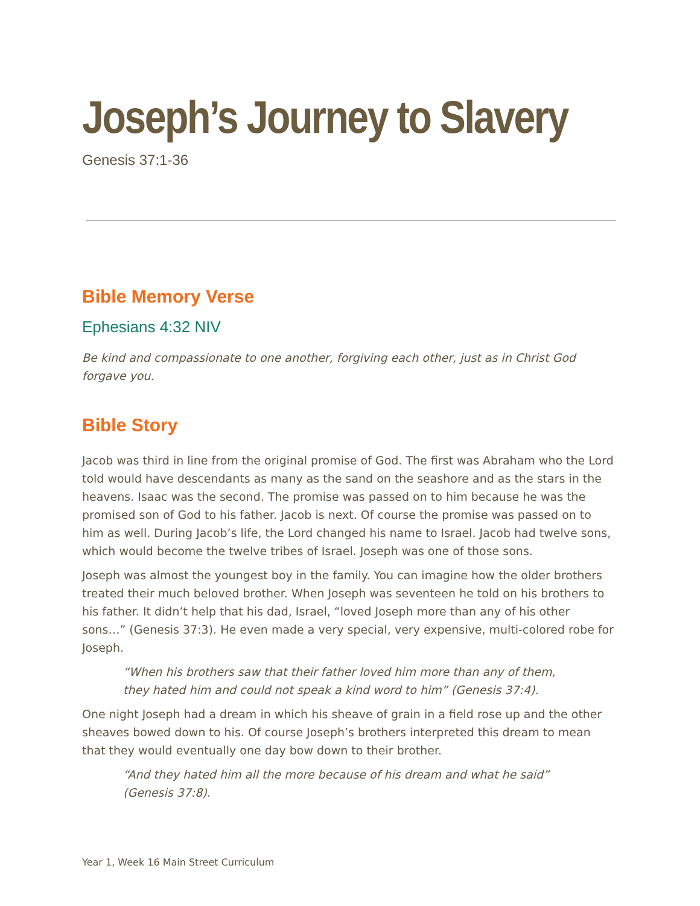Joseph’s Journey to Slavery
Genesis 37:1-36
Bible Memory Verse
Ephesians 4:32 NIV
Be kind and compassionate to one another, forgiving each other, just as in Christ God forgave you.
Bible Story
Jacob was third in line from the original promise of God. The first was Abraham who the Lord told would have descendants as many as the sand on the seashore and as the stars in the heavens. Isaac was the second. The promise was passed on to him because he was the promised son of God to his father. Jacob is next. Of course the promise was passed on to him as well. During Jacob’s life, the Lord changed his name to Israel. Jacob had twelve sons, which would become the twelve tribes of Israel. Joseph was one of those sons.
Joseph was almost the youngest boy in the family. You can imagine how the older brothers treated their much beloved brother. When Joseph was seventeen he told on his brothers to his father. It didn’t help that his dad, Israel, “loved Joseph more than any of his other sons…” (Genesis 37:3). He even made a very special, very expensive, multi-colored robe for Joseph.
“When his brothers saw that their father loved him more than any of them, they hated him and could not speak a kind word to him” (Genesis 37:4).
One night Joseph had a dream in which his sheave of grain in a field rose up and the other sheaves bowed down to his. Of course Joseph’s brothers interpreted this dream to mean that they would eventually one day bow down to their brother.
“And they hated him all the more because of his dream and what he said” (Genesis 37:8).
Year 1, Week 16 Main Street Curriculum